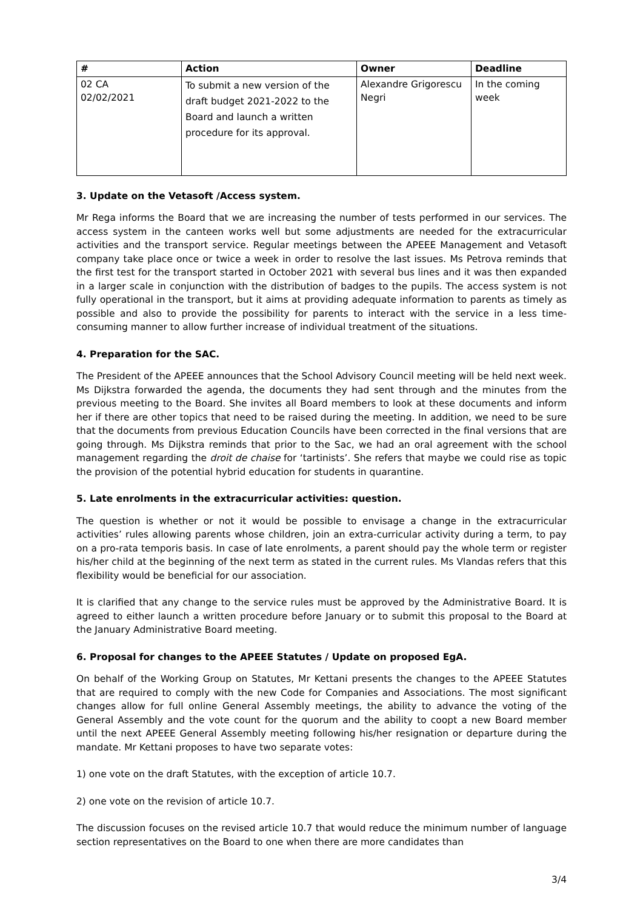| # | Action | Owner | Deadline |
| --- | --- | --- | --- |
| 02 CA 02/02/2021 | To submit a new version of the draft budget 2021-2022 to the Board and launch a written procedure for its approval. | Alexandre Grigorescu Negri | In the coming week |
3. Update on the Vetasoft /Access system.
Mr Rega informs the Board that we are increasing the number of tests performed in our services. The access system in the canteen works well but some adjustments are needed for the extracurricular activities and the transport service. Regular meetings between the APEEE Management and Vetasoft company take place once or twice a week in order to resolve the last issues. Ms Petrova reminds that the first test for the transport started in October 2021 with several bus lines and it was then expanded in a larger scale in conjunction with the distribution of badges to the pupils. The access system is not fully operational in the transport, but it aims at providing adequate information to parents as timely as possible and also to provide the possibility for parents to interact with the service in a less time-consuming manner to allow further increase of individual treatment of the situations.
4. Preparation for the SAC.
The President of the APEEE announces that the School Advisory Council meeting will be held next week. Ms Dijkstra forwarded the agenda, the documents they had sent through and the minutes from the previous meeting to the Board. She invites all Board members to look at these documents and inform her if there are other topics that need to be raised during the meeting. In addition, we need to be sure that the documents from previous Education Councils have been corrected in the final versions that are going through. Ms Dijkstra reminds that prior to the Sac, we had an oral agreement with the school management regarding the droit de chaise for ‘tartinists’. She refers that maybe we could rise as topic the provision of the potential hybrid education for students in quarantine.
5. Late enrolments in the extracurricular activities: question.
The question is whether or not it would be possible to envisage a change in the extracurricular activities’ rules allowing parents whose children, join an extra-curricular activity during a term, to pay on a pro-rata temporis basis. In case of late enrolments, a parent should pay the whole term or register his/her child at the beginning of the next term as stated in the current rules. Ms Vlandas refers that this flexibility would be beneficial for our association.
It is clarified that any change to the service rules must be approved by the Administrative Board. It is agreed to either launch a written procedure before January or to submit this proposal to the Board at the January Administrative Board meeting.
6. Proposal for changes to the APEEE Statutes / Update on proposed EgA.
On behalf of the Working Group on Statutes, Mr Kettani presents the changes to the APEEE Statutes that are required to comply with the new Code for Companies and Associations. The most significant changes allow for full online General Assembly meetings, the ability to advance the voting of the General Assembly and the vote count for the quorum and the ability to coopt a new Board member until the next APEEE General Assembly meeting following his/her resignation or departure during the mandate. Mr Kettani proposes to have two separate votes:
1) one vote on the draft Statutes, with the exception of article 10.7.
2) one vote on the revision of article 10.7.
The discussion focuses on the revised article 10.7 that would reduce the minimum number of language section representatives on the Board to one when there are more candidates than
3/4